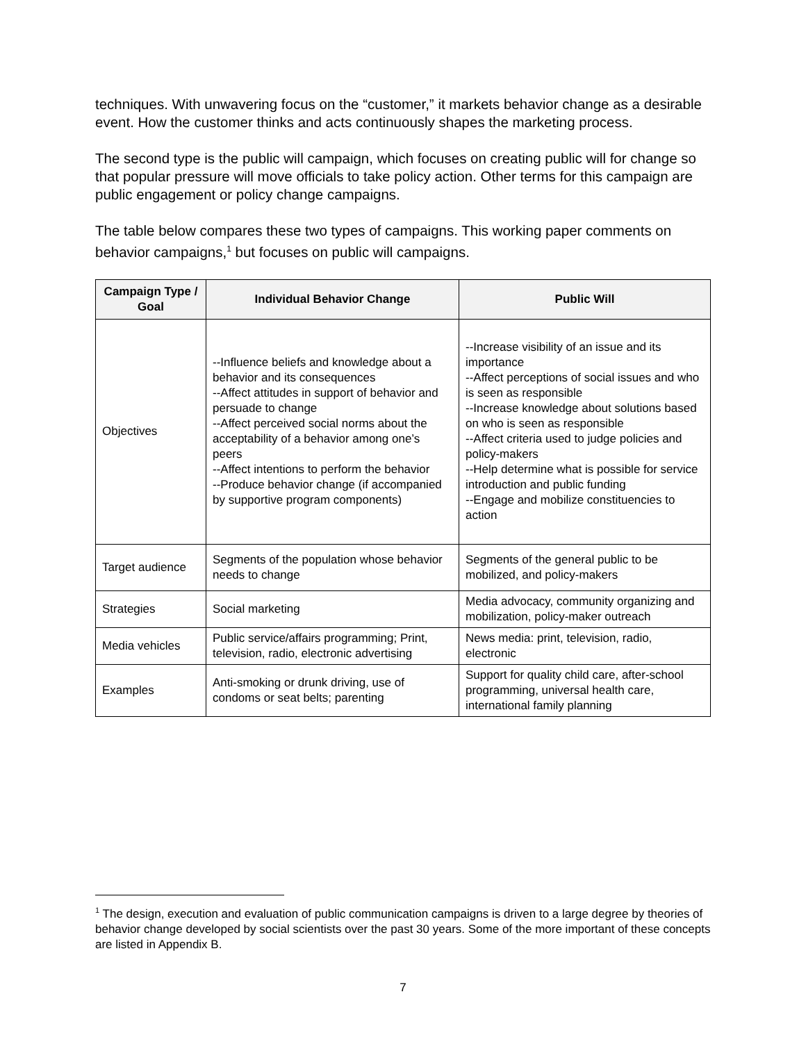techniques. With unwavering focus on the “customer,” it markets behavior change as a desirable event. How the customer thinks and acts continuously shapes the marketing process.
The second type is the public will campaign, which focuses on creating public will for change so that popular pressure will move officials to take policy action. Other terms for this campaign are public engagement or policy change campaigns.
The table below compares these two types of campaigns. This working paper comments on behavior campaigns,<sup>1</sup> but focuses on public will campaigns.
| Campaign Type / Goal | Individual Behavior Change | Public Will |
| --- | --- | --- |
| Objectives | --Influence beliefs and knowledge about a behavior and its consequences --Affect attitudes in support of behavior and persuade to change --Affect perceived social norms about the acceptability of a behavior among one’s peers --Affect intentions to perform the behavior --Produce behavior change (if accompanied by supportive program components) | --Increase visibility of an issue and its importance --Affect perceptions of social issues and who is seen as responsible --Increase knowledge about solutions based on who is seen as responsible --Affect criteria used to judge policies and policy-makers --Help determine what is possible for service introduction and public funding --Engage and mobilize constituencies to action |
| Target audience | Segments of the population whose behavior needs to change | Segments of the general public to be mobilized, and policy-makers |
| Strategies | Social marketing | Media advocacy, community organizing and mobilization, policy-maker outreach |
| Media vehicles | Public service/affairs programming; Print, television, radio, electronic advertising | News media: print, television, radio, electronic |
| Examples | Anti-smoking or drunk driving, use of condoms or seat belts; parenting | Support for quality child care, after-school programming, universal health care, international family planning |
<sup>1</sup> The design, execution and evaluation of public communication campaigns is driven to a large degree by theories of behavior change developed by social scientists over the past 30 years. Some of the more important of these concepts are listed in Appendix B.
7